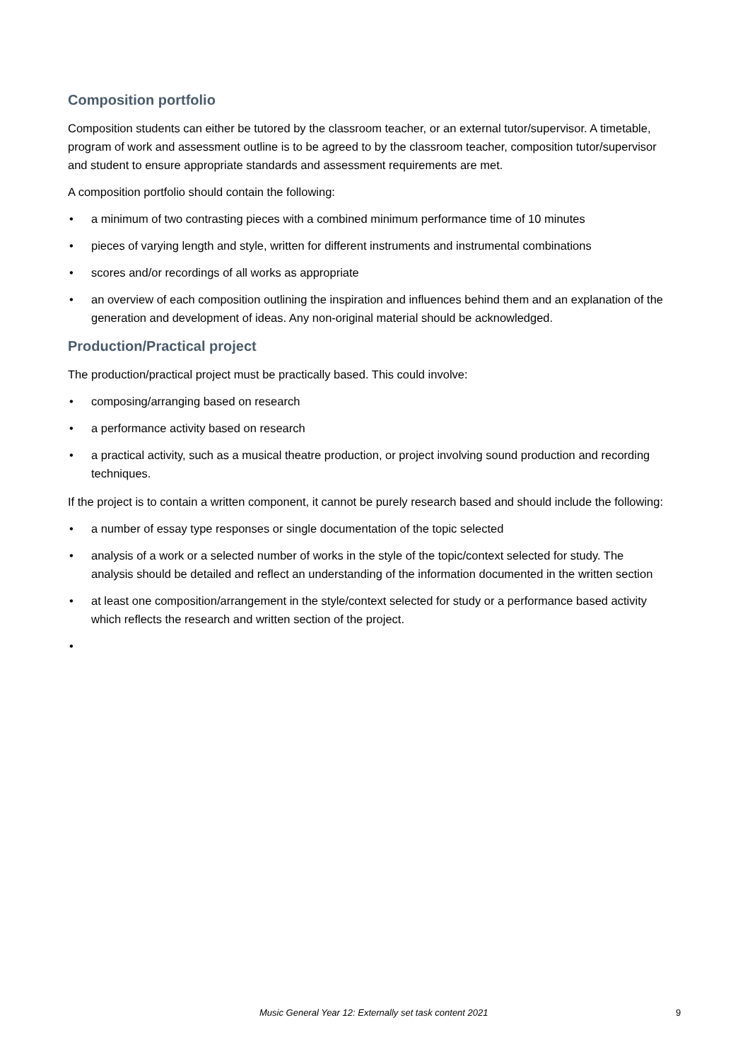Composition portfolio
Composition students can either be tutored by the classroom teacher, or an external tutor/supervisor. A timetable, program of work and assessment outline is to be agreed to by the classroom teacher, composition tutor/supervisor and student to ensure appropriate standards and assessment requirements are met.
A composition portfolio should contain the following:
• a minimum of two contrasting pieces with a combined minimum performance time of 10 minutes
• pieces of varying length and style, written for different instruments and instrumental combinations
• scores and/or recordings of all works as appropriate
• an overview of each composition outlining the inspiration and influences behind them and an explanation of the generation and development of ideas. Any non-original material should be acknowledged.
Production/Practical project
The production/practical project must be practically based. This could involve:
• composing/arranging based on research
• a performance activity based on research
• a practical activity, such as a musical theatre production, or project involving sound production and recording techniques.
If the project is to contain a written component, it cannot be purely research based and should include the following:
• a number of essay type responses or single documentation of the topic selected
• analysis of a work or a selected number of works in the style of the topic/context selected for study. The analysis should be detailed and reflect an understanding of the information documented in the written section
• at least one composition/arrangement in the style/context selected for study or a performance based activity which reflects the research and written section of the project.
•
Music General Year 12: Externally set task content 2021 9